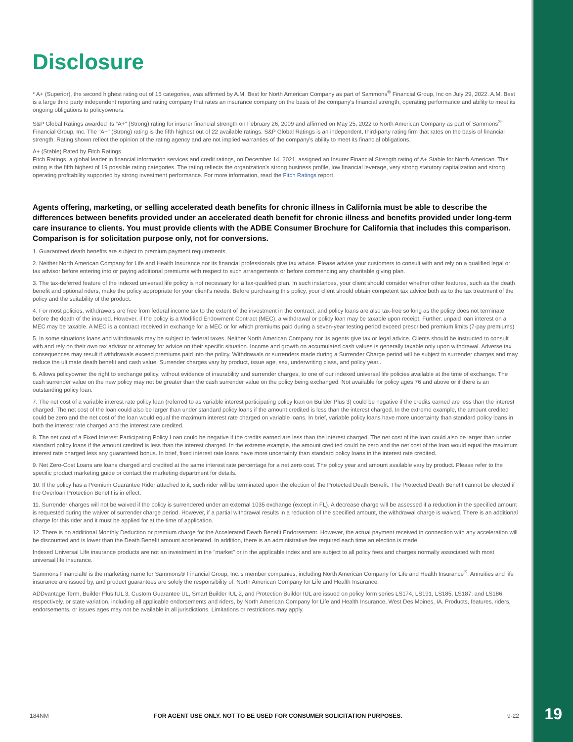Disclosure
* A+ (Superior), the second highest rating out of 15 categories, was affirmed by A.M. Best for North American Company as part of Sammons<sup>®</sup> Financial Group, Inc on July 29, 2022. A.M. Best is a large third party independent reporting and rating company that rates an insurance company on the basis of the company's financial strength, operating performance and ability to meet its ongoing obligations to policyowners.
S&P Global Ratings awarded its "A+" (Strong) rating for insurer financial strength on February 26, 2009 and affirmed on May 25, 2022 to North American Company as part of Sammons<sup>®</sup> Financial Group, Inc. The "A+" (Strong) rating is the fifth highest out of 22 available ratings. S&P Global Ratings is an independent, third-party rating firm that rates on the basis of financial strength. Rating shown reflect the opinion of the rating agency and are not implied warranties of the company's ability to meet its financial obligations.
A+ (Stable) Rated by Fitch Ratings
Fitch Ratings, a global leader in financial information services and credit ratings, on December 14, 2021, assigned an Insurer Financial Strength rating of A+ Stable for North American. This rating is the fifth highest of 19 possible rating categories. The rating reflects the organization's strong business profile, low financial leverage, very strong statutory capitalization and strong operating profitability supported by strong investment performance. For more information, read the Fitch Ratings report.
Agents offering, marketing, or selling accelerated death benefits for chronic illness in California must be able to describe the differences between benefits provided under an accelerated death benefit for chronic illness and benefits provided under long-term care insurance to clients. You must provide clients with the ADBE Consumer Brochure for California that includes this comparison. Comparison is for solicitation purpose only, not for conversions.
1. Guaranteed death benefits are subject to premium payment requirements.
2. Neither North American Company for Life and Health Insurance nor its financial professionals give tax advice. Please advise your customers to consult with and rely on a qualified legal or tax advisor before entering into or paying additional premiums with respect to such arrangements or before commencing any charitable giving plan.
3. The tax-deferred feature of the indexed universal life policy is not necessary for a tax-qualified plan. In such instances, your client should consider whether other features, such as the death benefit and optional riders, make the policy appropriate for your client's needs. Before purchasing this policy, your client should obtain competent tax advice both as to the tax treatment of the policy and the suitability of the product.
4. For most policies, withdrawals are free from federal income tax to the extent of the investment in the contract, and policy loans are also tax-free so long as the policy does not terminate before the death of the insured. However, if the policy is a Modified Endowment Contract (MEC), a withdrawal or policy loan may be taxable upon receipt. Further, unpaid loan interest on a MEC may be taxable. A MEC is a contract received in exchange for a MEC or for which premiums paid during a seven-year testing period exceed prescribed premium limits (7-pay premiums)
5. In some situations loans and withdrawals may be subject to federal taxes. Neither North American Company nor its agents give tax or legal advice. Clients should be instructed to consult with and rely on their own tax advisor or attorney for advice on their specific situation. Income and growth on accumulated cash values is generally taxable only upon withdrawal. Adverse tax consequences may result if withdrawals exceed premiums paid into the policy. Withdrawals or surrenders made during a Surrender Charge period will be subject to surrender charges and may reduce the ultimate death benefit and cash value. Surrender charges vary by product, issue age, sex, underwriting class, and policy year..
6. Allows policyowner the right to exchange policy, without evidence of insurability and surrender charges, to one of our indexed universal life policies available at the time of exchange. The cash surrender value on the new policy may not be greater than the cash surrender value on the policy being exchanged. Not available for policy ages 76 and above or if there is an outstanding policy loan.
7. The net cost of a variable interest rate policy loan (referred to as variable interest participating policy loan on Builder Plus 3) could be negative if the credits earned are less than the interest charged. The net cost of the loan could also be larger than under standard policy loans if the amount credited is less than the interest charged. In the extreme example, the amount credited could be zero and the net cost of the loan would equal the maximum interest rate charged on variable loans. In brief, variable policy loans have more uncertainty than standard policy loans in both the interest rate charged and the interest rate credited.
8. The net cost of a Fixed Interest Participating Policy Loan could be negative if the credits earned are less than the interest charged. The net cost of the loan could also be larger than under standard policy loans if the amount credited is less than the interest charged. In the extreme example, the amount credited could be zero and the net cost of the loan would equal the maximum interest rate charged less any guaranteed bonus. In brief, fixed interest rate loans have more uncertainty than standard policy loans in the interest rate credited.
9. Net Zero-Cost Loans are loans charged and credited at the same interest rate percentage for a net zero cost. The policy year and amount available vary by product. Please refer to the specific product marketing guide or contact the marketing department for details.
10. If the policy has a Premium Guarantee Rider attached to it, such rider will be terminated upon the election of the Protected Death Benefit. The Protected Death Benefit cannot be elected if the Overloan Protection Benefit is in effect.
11. Surrender charges will not be waived if the policy is surrendered under an external 1035 exchange (except in FL). A decrease charge will be assessed if a reduction in the specified amount is requested during the waiver of surrender charge period. However, if a partial withdrawal results in a reduction of the specified amount, the withdrawal charge is waived. There is an additional charge for this rider and it must be applied for at the time of application.
12. There is no additional Monthly Deduction or premium charge for the Accelerated Death Benefit Endorsement. However, the actual payment received in connection with any acceleration will be discounted and is lower than the Death Benefit amount accelerated. In addition, there is an administrative fee required each time an election is made.
Indexed Universal Life insurance products are not an investment in the "market" or in the applicable index and are subject to all policy fees and charges normally associated with most universal life insurance.
Sammons Financial® is the marketing name for Sammons® Financial Group, Inc.'s member companies, including North American Company for Life and Health Insurance<sup>®</sup>. Annuities and life insurance are issued by, and product guarantees are solely the responsibility of, North American Company for Life and Health Insurance.
ADDvantage Term, Builder Plus IUL 3, Custom Guarantee UL, Smart Builder IUL 2, and Protection Builder IUL are issued on policy form series LS174, LS191, LS185, LS187, and LS186, respectively, or state variation, including all applicable endorsements and riders, by North American Company for Life and Health Insurance, West Des Moines, IA. Products, features, riders, endorsements, or issues ages may not be available in all jurisdictions. Limitations or restrictions may apply.
184NM FOR AGENT USE ONLY. NOT TO BE USED FOR CONSUMER SOLICITATION PURPOSES. 9-22 19